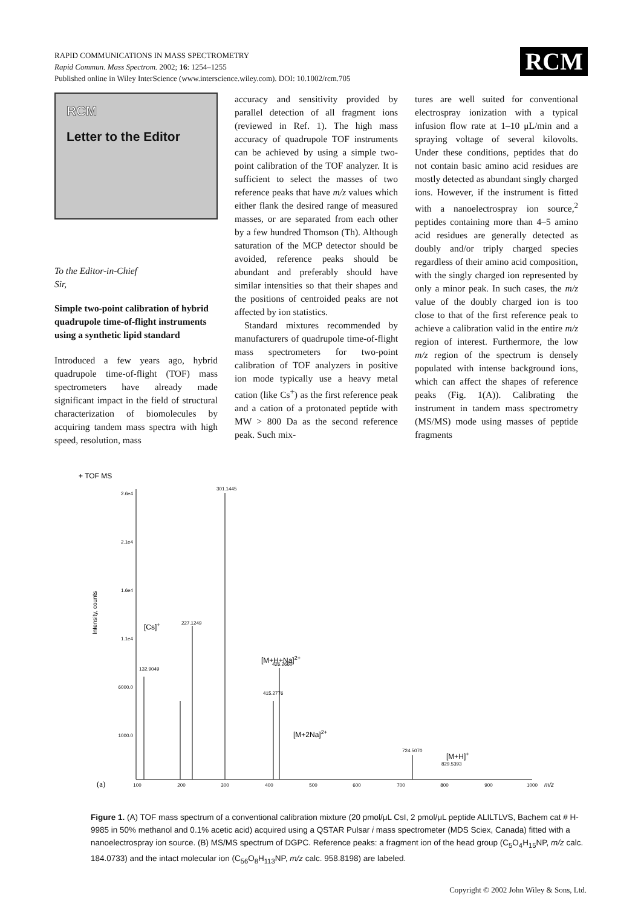RAPID COMMUNICATIONS IN MASS SPECTROMETRY
Rapid Commun. Mass Spectrom. 2002; 16: 1254–1255
Published online in Wiley InterScience (www.interscience.wiley.com). DOI: 10.1002/rcm.705
RCM
RCM
Letter to the Editor
To the Editor-in-Chief
Sir,
Simple two-point calibration of hybrid quadrupole time-of-flight instruments using a synthetic lipid standard
Introduced a few years ago, hybrid quadrupole time-of-flight (TOF) mass spectrometers have already made significant impact in the field of structural characterization of biomolecules by acquiring tandem mass spectra with high speed, resolution, mass
accuracy and sensitivity provided by parallel detection of all fragment ions (reviewed in Ref. 1). The high mass accuracy of quadrupole TOF instruments can be achieved by using a simple two-point calibration of the TOF analyzer. It is sufficient to select the masses of two reference peaks that have m/z values which either flank the desired range of measured masses, or are separated from each other by a few hundred Thomson (Th). Although saturation of the MCP detector should be avoided, reference peaks should be abundant and preferably should have similar intensities so that their shapes and the positions of centroided peaks are not affected by ion statistics.
Standard mixtures recommended by manufacturers of quadrupole time-of-flight mass spectrometers for two-point calibration of TOF analyzers in positive ion mode typically use a heavy metal cation (like Cs<sup>+</sup>) as the first reference peak and a cation of a protonated peptide with MW > 800 Da as the second reference peak. Such mix-
tures are well suited for conventional electrospray ionization with a typical infusion flow rate at 1–10 μL/min and a spraying voltage of several kilovolts. Under these conditions, peptides that do not contain basic amino acid residues are mostly detected as abundant singly charged ions. However, if the instrument is fitted with a nanoelectrospray ion source,<sup>2</sup> peptides containing more than 4–5 amino acid residues are generally detected as doubly and/or triply charged species regardless of their amino acid composition, with the singly charged ion represented by only a minor peak. In such cases, the m/z value of the doubly charged ion is too close to that of the first reference peak to achieve a calibration valid in the entire m/z region of interest. Furthermore, the low m/z region of the spectrum is densely populated with intense background ions, which can affect the shapes of reference peaks (Fig. 1(A)). Calibrating the instrument in tandem mass spectrometry (MS/MS) mode using masses of peptide fragments
+ TOF MS
2.6e4
2.1e4
1.6e4
1.1e4
6000.0
1000.0
Intensity, counts
301.1445
227.1249
426.2660
415.2776
829.5393
724.5070
132.9049
[Cs]+
[M+H+Na]2+
[M+2Na]2+
[M+H]+
100
200
300
400
500
600
700
800
900
1000
m/z
(a)
Figure 1. (A) TOF mass spectrum of a conventional calibration mixture (20 pmol/μL CsI, 2 pmol/μL peptide ALILTLVS, Bachem cat # H-9985 in 50% methanol and 0.1% acetic acid) acquired using a QSTAR Pulsar i mass spectrometer (MDS Sciex, Canada) fitted with a nanoelectrospray ion source. (B) MS/MS spectrum of DGPC. Reference peaks: a fragment ion of the head group (C<sub>5</sub>O<sub>4</sub>H<sub>15</sub>NP, m/z calc. 184.0733) and the intact molecular ion (C<sub>56</sub>O<sub>8</sub>H<sub>113</sub>NP, m/z calc. 958.8198) are labeled.
Copyright © 2002 John Wiley & Sons, Ltd.